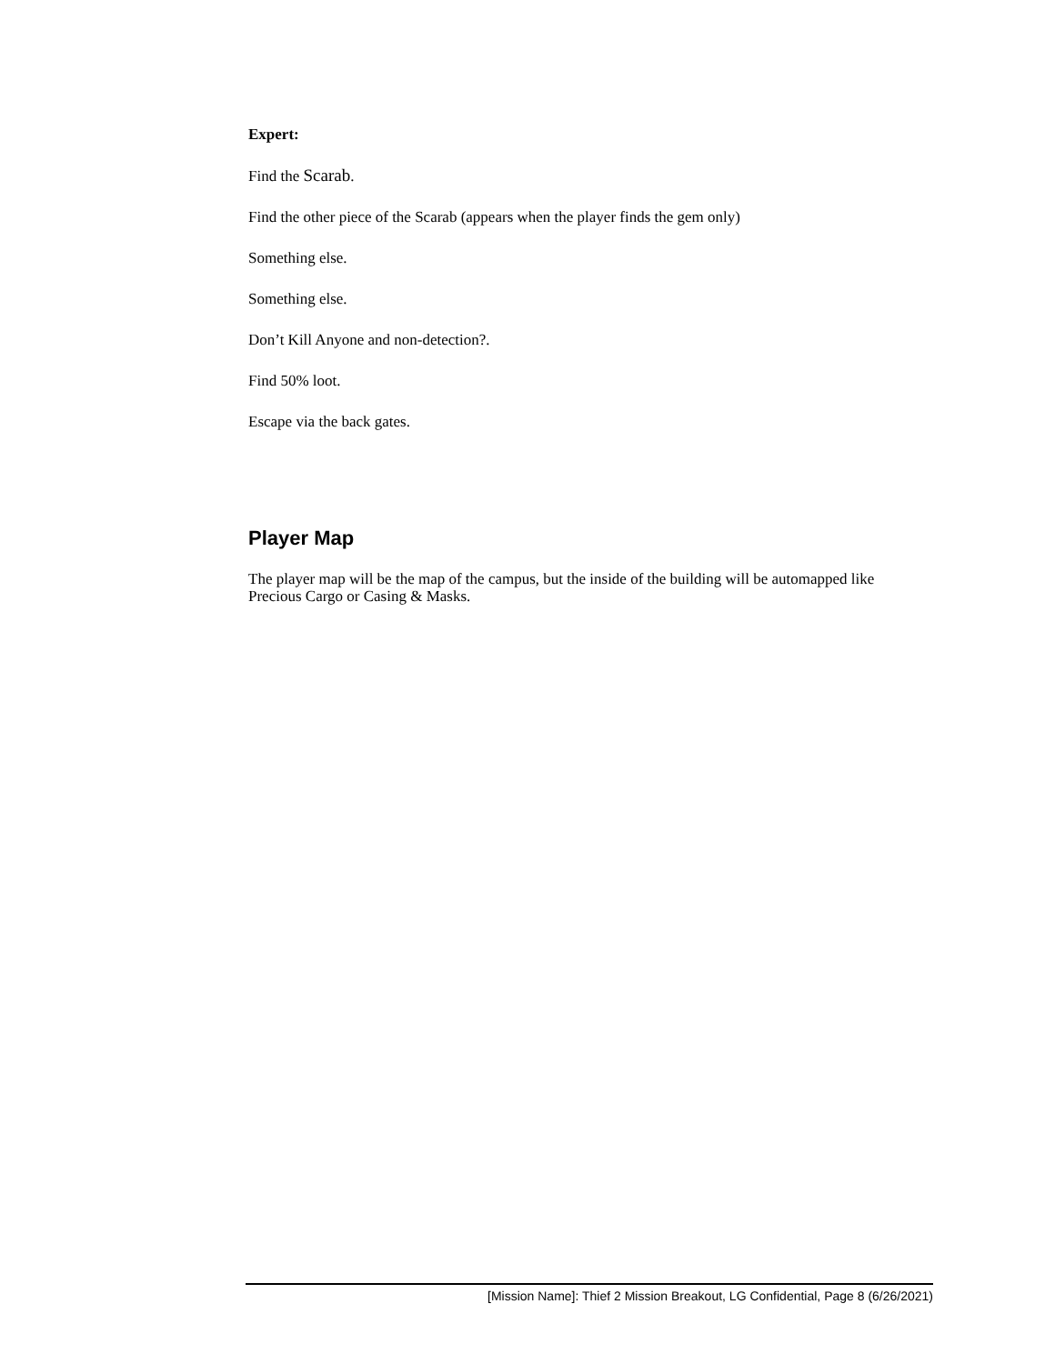Expert:
Find the Scarab.
Find the other piece of the Scarab (appears when the player finds the gem only)
Something else.
Something else.
Don’t Kill Anyone and non-detection?.
Find 50% loot.
Escape via the back gates.
Player Map
The player map will be the map of the campus, but the inside of the building will be automapped like Precious Cargo or Casing & Masks.
[Mission Name]: Thief 2 Mission Breakout, LG Confidential, Page 8 (6/26/2021)